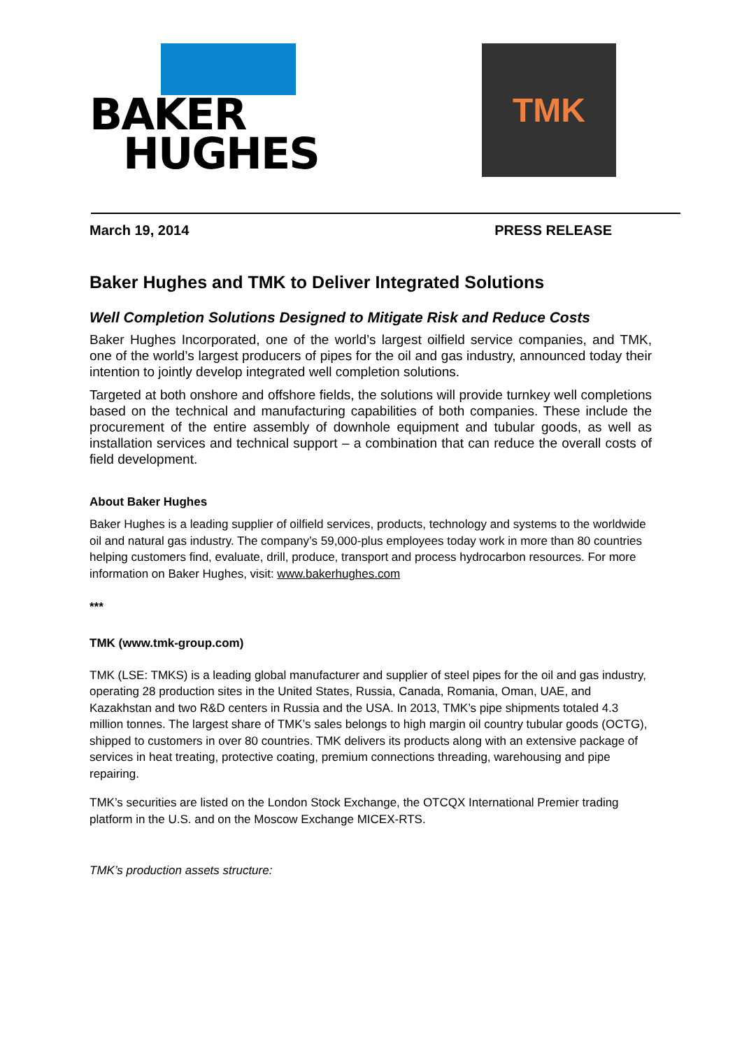BAKER
HUGHES
TMK
March 19, 2014 PRESS RELEASE
Baker Hughes and TMK to Deliver Integrated Solutions
Well Completion Solutions Designed to Mitigate Risk and Reduce Costs
Baker Hughes Incorporated, one of the world’s largest oilfield service companies, and TMK, one of the world’s largest producers of pipes for the oil and gas industry, announced today their intention to jointly develop integrated well completion solutions.
Targeted at both onshore and offshore fields, the solutions will provide turnkey well completions based on the technical and manufacturing capabilities of both companies. These include the procurement of the entire assembly of downhole equipment and tubular goods, as well as installation services and technical support – a combination that can reduce the overall costs of field development.
About Baker Hughes
Baker Hughes is a leading supplier of oilfield services, products, technology and systems to the worldwide oil and natural gas industry. The company’s 59,000-plus employees today work in more than 80 countries helping customers find, evaluate, drill, produce, transport and process hydrocarbon resources. For more information on Baker Hughes, visit: www.bakerhughes.com
***
TMK (www.tmk-group.com)
TMK (LSE: TMKS) is a leading global manufacturer and supplier of steel pipes for the oil and gas industry, operating 28 production sites in the United States, Russia, Canada, Romania, Oman, UAE, and Kazakhstan and two R&D centers in Russia and the USA. In 2013, TMK’s pipe shipments totaled 4.3 million tonnes. The largest share of TMK’s sales belongs to high margin oil country tubular goods (OCTG), shipped to customers in over 80 countries. TMK delivers its products along with an extensive package of services in heat treating, protective coating, premium connections threading, warehousing and pipe repairing.
TMK’s securities are listed on the London Stock Exchange, the OTCQX International Premier trading platform in the U.S. and on the Moscow Exchange MICEX-RTS.
TMK’s production assets structure: